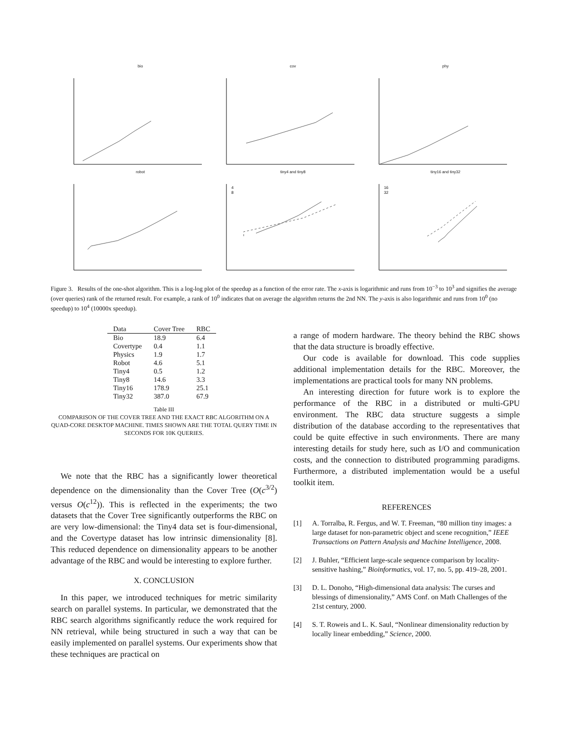bio
cov
phy
robot
tiny4 and tiny8
4
8
tiny16 and tiny32
16
32
Figure 3. Results of the one-shot algorithm. This is a log-log plot of the speedup as a function of the error rate. The x-axis is logarithmic and runs from 10<sup>−3</sup> to 10<sup>3</sup> and signifies the average (over queries) rank of the returned result. For example, a rank of 10<sup>0</sup> indicates that on average the algorithm returns the 2nd NN. The y-axis is also logarithmic and runs from 10<sup>0</sup> (no speedup) to 10<sup>4</sup> (10000x speedup).
| Data | Cover Tree | RBC |
| --- | --- | --- |
| Bio | 18.9 | 6.4 |
| Covertype | 0.4 | 1.1 |
| Physics | 1.9 | 1.7 |
| Robot | 4.6 | 5.1 |
| Tiny4 | 0.5 | 1.2 |
| Tiny8 | 14.6 | 3.3 |
| Tiny16 | 178.9 | 25.1 |
| Tiny32 | 387.0 | 67.9 |
Table III
COMPARISON OF THE COVER TREE AND THE EXACT RBC ALGORITHM ON A QUAD-CORE DESKTOP MACHINE. TIMES SHOWN ARE THE TOTAL QUERY TIME IN SECONDS FOR 10K QUERIES.
We note that the RBC has a significantly lower theoretical dependence on the dimensionality than the Cover Tree (O(c<sup>3/2</sup>) versus O(c<sup>12</sup>)). This is reflected in the experiments; the two datasets that the Cover Tree significantly outperforms the RBC on are very low-dimensional: the Tiny4 data set is four-dimensional, and the Covertype dataset has low intrinsic dimensionality [8]. This reduced dependence on dimensionality appears to be another advantage of the RBC and would be interesting to explore further.
X. CONCLUSION
In this paper, we introduced techniques for metric similarity search on parallel systems. In particular, we demonstrated that the RBC search algorithms significantly reduce the work required for NN retrieval, while being structured in such a way that can be easily implemented on parallel systems. Our experiments show that these techniques are practical on
a range of modern hardware. The theory behind the RBC shows that the data structure is broadly effective.
Our code is available for download. This code supplies additional implementation details for the RBC. Moreover, the implementations are practical tools for many NN problems.
An interesting direction for future work is to explore the performance of the RBC in a distributed or multi-GPU environment. The RBC data structure suggests a simple distribution of the database according to the representatives that could be quite effective in such environments. There are many interesting details for study here, such as I/O and communication costs, and the connection to distributed programming paradigms. Furthermore, a distributed implementation would be a useful toolkit item.
REFERENCES
[1] A. Torralba, R. Fergus, and W. T. Freeman, “80 million tiny images: a large dataset for non-parametric object and scene recognition,” IEEE Transactions on Pattern Analysis and Machine Intelligence, 2008.
[2] J. Buhler, “Efficient large-scale sequence comparison by locality-sensitive hashing,” Bioinformatics, vol. 17, no. 5, pp. 419–28, 2001.
[3] D. L. Donoho, “High-dimensional data analysis: The curses and blessings of dimensionality,” AMS Conf. on Math Challenges of the 21st century, 2000.
[4] S. T. Roweis and L. K. Saul, “Nonlinear dimensionality reduction by locally linear embedding,” Science, 2000.